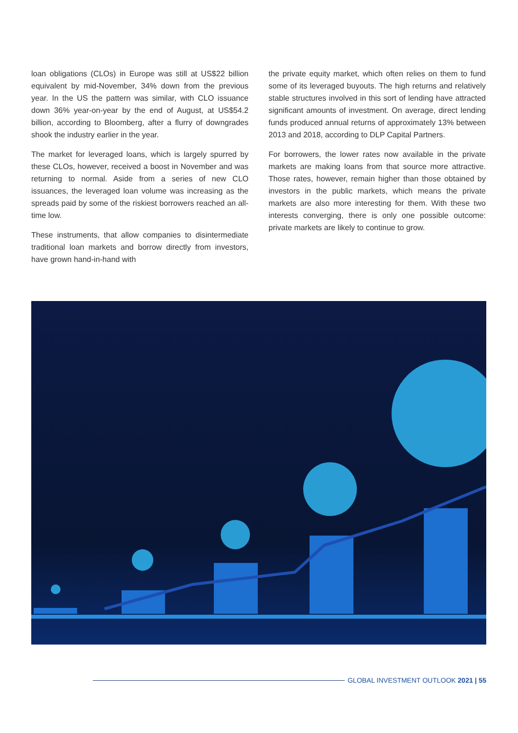loan obligations (CLOs) in Europe was still at US$22 billion equivalent by mid-November, 34% down from the previous year. In the US the pattern was similar, with CLO issuance down 36% year-on-year by the end of August, at US$54.2 billion, according to Bloomberg, after a flurry of downgrades shook the industry earlier in the year.
The market for leveraged loans, which is largely spurred by these CLOs, however, received a boost in November and was returning to normal. Aside from a series of new CLO issuances, the leveraged loan volume was increasing as the spreads paid by some of the riskiest borrowers reached an all-time low.
These instruments, that allow companies to disintermediate traditional loan markets and borrow directly from investors, have grown hand-in-hand with
the private equity market, which often relies on them to fund some of its leveraged buyouts. The high returns and relatively stable structures involved in this sort of lending have attracted significant amounts of investment. On average, direct lending funds produced annual returns of approximately 13% between 2013 and 2018, according to DLP Capital Partners.
For borrowers, the lower rates now available in the private markets are making loans from that source more attractive. Those rates, however, remain higher than those obtained by investors in the public markets, which means the private markets are also more interesting for them. With these two interests converging, there is only one possible outcome: private markets are likely to continue to grow.
GLOBAL INVESTMENT OUTLOOK 2021 | 55